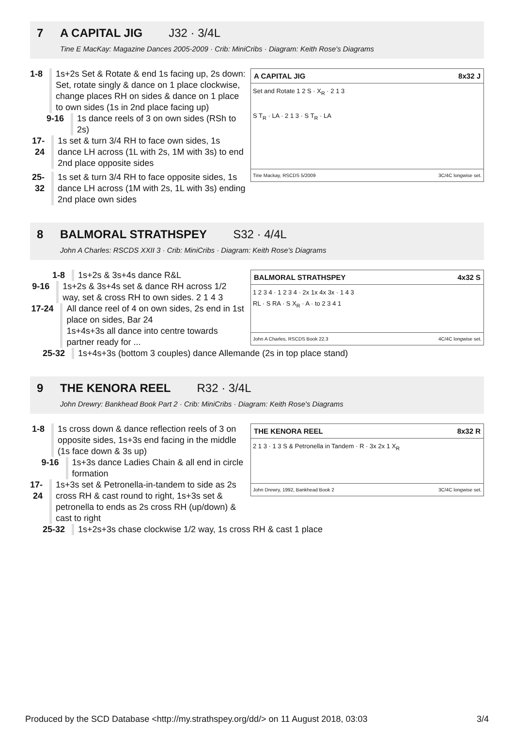7 A CAPITAL JIG J32 · 3/4L
Tine E MacKay: Magazine Dances 2005-2009 · Crib: MiniCribs · Diagram: Keith Rose's Diagrams
A CAPITAL JIG 8x32 J
Set and Rotate 1 2 S · X<sub>R</sub> · 2 1 3
S T<sub>R</sub> · LA · 2 1 3 · S T<sub>R</sub> · LA
Tine Mackay, RSCDS 5/2009 3C/4C longwise set.
1-8 1s+2s Set & Rotate & end 1s facing up, 2s down:
Set, rotate singly & dance on 1 place clockwise, change places RH on sides & dance on 1 place to own sides (1s in 2nd place facing up)
9-16 1s dance reels of 3 on own sides (RSh to 2s)
17-24 1s set & turn 3/4 RH to face own sides, 1s dance LH across (1L with 2s, 1M with 3s) to end 2nd place opposite sides
25-32 1s set & turn 3/4 RH to face opposite sides, 1s dance LH across (1M with 2s, 1L with 3s) ending 2nd place own sides
8 BALMORAL STRATHSPEY S32 · 4/4L
John A Charles: RSCDS XXII 3 · Crib: MiniCribs · Diagram: Keith Rose's Diagrams
BALMORAL STRATHSPEY 4x32 S
1 2 3 4 · 1 2 3 4 · 2x 1x 4x 3x · 1 4 3
RL · S RA · S X<sub>R</sub> · A · to 2 3 4 1
John A Charles, RSCDS Book 22.3 4C/4C longwise set.
1-8 1s+2s & 3s+4s dance R&L
9-16 1s+2s & 3s+4s set & dance RH across 1/2 way, set & cross RH to own sides. 2 1 4 3
17-24 All dance reel of 4 on own sides, 2s end in 1st place on sides, Bar 24
1s+4s+3s all dance into centre towards partner ready for ...
25-32 1s+4s+3s (bottom 3 couples) dance Allemande (2s in top place stand)
9 THE KENORA REEL R32 · 3/4L
John Drewry: Bankhead Book Part 2 · Crib: MiniCribs · Diagram: Keith Rose's Diagrams
THE KENORA REEL 8x32 R
2 1 3 · 1 3 S & Petronella in Tandem · R · 3x 2x 1 X<sub>R</sub>
John Drewry, 1992, Bankhead Book 2 3C/4C longwise set.
1-8 1s cross down & dance reflection reels of 3 on opposite sides, 1s+3s end facing in the middle (1s face down & 3s up)
9-16 1s+3s dance Ladies Chain & all end in circle formation
17-24 1s+3s set & Petronella-in-tandem to side as 2s cross RH & cast round to right, 1s+3s set & petronella to ends as 2s cross RH (up/down) & cast to right
25-32 1s+2s+3s chase clockwise 1/2 way, 1s cross RH & cast 1 place
Produced by the SCD Database <http://my.strathspey.org/dd/> on 11 August 2018, 03:03 3/4